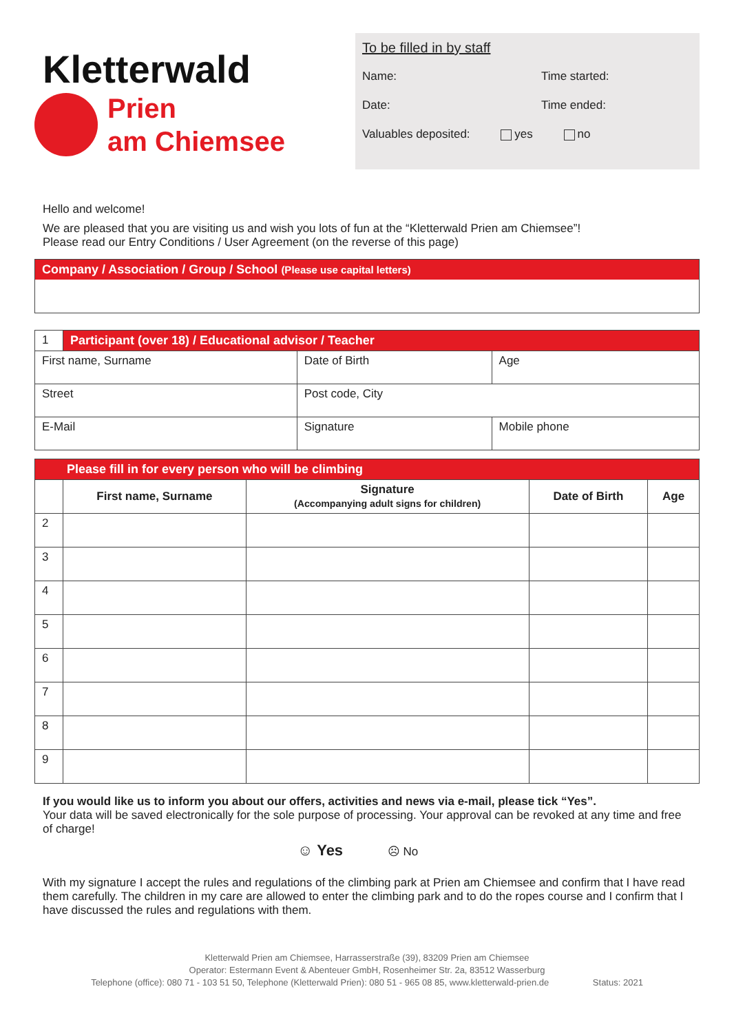Kletterwald
Prien
am Chiemsee
To be filled in by staff
Name: Time started:
Date: Time ended:
Valuables deposited: yes no
Hello and welcome!
We are pleased that you are visiting us and wish you lots of fun at the “Kletterwald Prien am Chiemsee”!
Please read our Entry Conditions / User Agreement (on the reverse of this page)
Company / Association / Group / School (Please use capital letters)
| 1 | Participant (over 18) / Educational advisor / Teacher | | | |
| First name, Surname | | Date of Birth | | Age |
| Street | | Post code, City | | |
| E-Mail | | Signature | Mobile phone | |
| Please fill in for every person who will be climbing | | | | |
| | First name, Surname | Signature (Accompanying adult signs for children) | Date of Birth | Age |
| 2 | | | | |
| 3 | | | | |
| 4 | | | | |
| 5 | | | | |
| 6 | | | | |
| 7 | | | | |
| 8 | | | | |
| 9 | | | | |
If you would like us to inform you about our offers, activities and news via e-mail, please tick “Yes”.
Your data will be saved electronically for the sole purpose of processing. Your approval can be revoked at any time and free of charge!
☺ Yes ☹ No
With my signature I accept the rules and regulations of the climbing park at Prien am Chiemsee and confirm that I have read them carefully. The children in my care are allowed to enter the climbing park and to do the ropes course and I confirm that I have discussed the rules and regulations with them.
Kletterwald Prien am Chiemsee, Harrasserstraße (39), 83209 Prien am Chiemsee
Operator: Estermann Event & Abenteuer GmbH, Rosenheimer Str. 2a, 83512 Wasserburg
Telephone (office): 080 71 - 103 51 50, Telephone (Kletterwald Prien): 080 51 - 965 08 85, www.kletterwald-prien.de Status: 2021